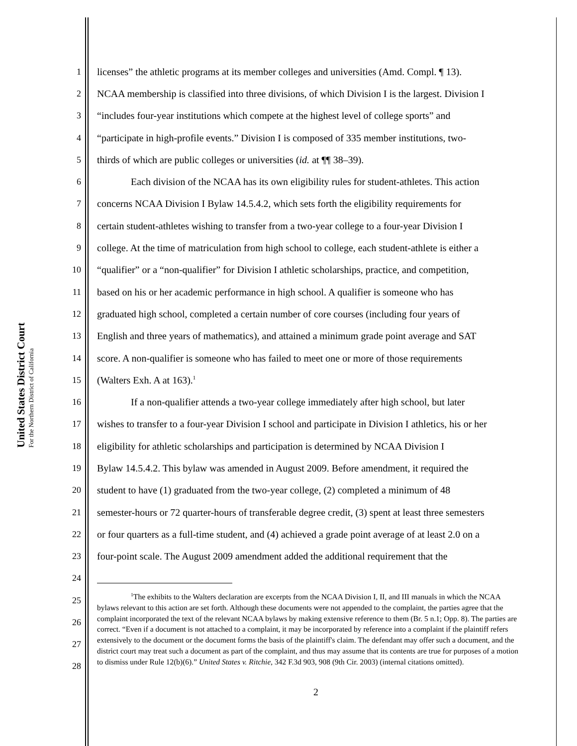United States District Court
For the Northern District of California
1 licenses” the athletic programs at its member colleges and universities (Amd. Compl. ¶ 13).
2 NCAA membership is classified into three divisions, of which Division I is the largest. Division I
3 “includes four-year institutions which compete at the highest level of college sports” and
4 “participate in high-profile events.” Division I is composed of 335 member institutions, two-
5 thirds of which are public colleges or universities (id. at ¶¶ 38–39).
6 Each division of the NCAA has its own eligibility rules for student-athletes. This action
7 concerns NCAA Division I Bylaw 14.5.4.2, which sets forth the eligibility requirements for
8 certain student-athletes wishing to transfer from a two-year college to a four-year Division I
9 college. At the time of matriculation from high school to college, each student-athlete is either a
10 “qualifier” or a “non-qualifier” for Division I athletic scholarships, practice, and competition,
11 based on his or her academic performance in high school. A qualifier is someone who has
12 graduated high school, completed a certain number of core courses (including four years of
13 English and three years of mathematics), and attained a minimum grade point average and SAT
14 score. A non-qualifier is someone who has failed to meet one or more of those requirements
15 (Walters Exh. A at 163).<sup>1</sup>
16 If a non-qualifier attends a two-year college immediately after high school, but later
17 wishes to transfer to a four-year Division I school and participate in Division I athletics, his or her
18 eligibility for athletic scholarships and participation is determined by NCAA Division I
19 Bylaw 14.5.4.2. This bylaw was amended in August 2009. Before amendment, it required the
20 student to have (1) graduated from the two-year college, (2) completed a minimum of 48
21 semester-hours or 72 quarter-hours of transferable degree credit, (3) spent at least three semesters
22 or four quarters as a full-time student, and (4) achieved a grade point average of at least 2.0 on a
23 four-point scale. The August 2009 amendment added the additional requirement that the
24
25
26
27
28
<sup>1</sup> The exhibits to the Walters declaration are excerpts from the NCAA Division I, II, and III manuals in which the NCAA bylaws relevant to this action are set forth. Although these documents were not appended to the complaint, the parties agree that the complaint incorporated the text of the relevant NCAA bylaws by making extensive reference to them (Br. 5 n.1; Opp. 8). The parties are correct. “Even if a document is not attached to a complaint, it may be incorporated by reference into a complaint if the plaintiff refers extensively to the document or the document forms the basis of the plaintiff's claim. The defendant may offer such a document, and the district court may treat such a document as part of the complaint, and thus may assume that its contents are true for purposes of a motion to dismiss under Rule 12(b)(6).” United States v. Ritchie, 342 F.3d 903, 908 (9th Cir. 2003) (internal citations omitted).
2